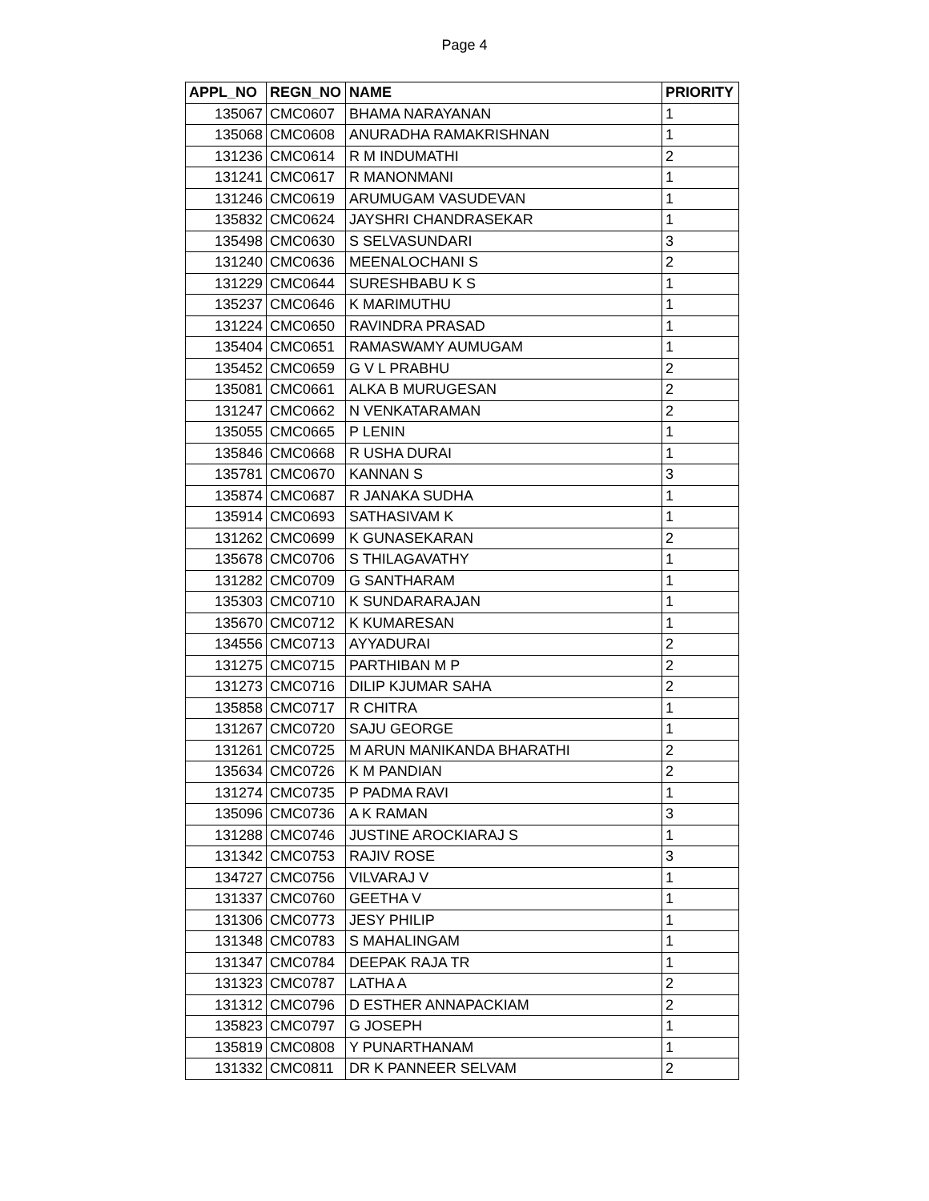Page 4
| APPL_NO | REGN_NO | NAME | PRIORITY |
| --- | --- | --- | --- |
| 135067 | CMC0607 | BHAMA NARAYANAN | 1 |
| 135068 | CMC0608 | ANURADHA RAMAKRISHNAN | 1 |
| 131236 | CMC0614 | R M INDUMATHI | 2 |
| 131241 | CMC0617 | R MANONMANI | 1 |
| 131246 | CMC0619 | ARUMUGAM VASUDEVAN | 1 |
| 135832 | CMC0624 | JAYSHRI CHANDRASEKAR | 1 |
| 135498 | CMC0630 | S SELVASUNDARI | 3 |
| 131240 | CMC0636 | MEENALOCHANI S | 2 |
| 131229 | CMC0644 | SURESHBABU K S | 1 |
| 135237 | CMC0646 | K MARIMUTHU | 1 |
| 131224 | CMC0650 | RAVINDRA PRASAD | 1 |
| 135404 | CMC0651 | RAMASWAMY AUMUGAM | 1 |
| 135452 | CMC0659 | G V L PRABHU | 2 |
| 135081 | CMC0661 | ALKA B MURUGESAN | 2 |
| 131247 | CMC0662 | N VENKATARAMAN | 2 |
| 135055 | CMC0665 | P LENIN | 1 |
| 135846 | CMC0668 | R USHA DURAI | 1 |
| 135781 | CMC0670 | KANNAN S | 3 |
| 135874 | CMC0687 | R JANAKA SUDHA | 1 |
| 135914 | CMC0693 | SATHASIVAM K | 1 |
| 131262 | CMC0699 | K GUNASEKARAN | 2 |
| 135678 | CMC0706 | S THILAGAVATHY | 1 |
| 131282 | CMC0709 | G SANTHARAM | 1 |
| 135303 | CMC0710 | K SUNDARARAJAN | 1 |
| 135670 | CMC0712 | K KUMARESAN | 1 |
| 134556 | CMC0713 | AYYADURAI | 2 |
| 131275 | CMC0715 | PARTHIBAN M P | 2 |
| 131273 | CMC0716 | DILIP KJUMAR SAHA | 2 |
| 135858 | CMC0717 | R CHITRA | 1 |
| 131267 | CMC0720 | SAJU GEORGE | 1 |
| 131261 | CMC0725 | M ARUN MANIKANDA BHARATHI | 2 |
| 135634 | CMC0726 | K M PANDIAN | 2 |
| 131274 | CMC0735 | P PADMA RAVI | 1 |
| 135096 | CMC0736 | A K RAMAN | 3 |
| 131288 | CMC0746 | JUSTINE AROCKIARAJ S | 1 |
| 131342 | CMC0753 | RAJIV ROSE | 3 |
| 134727 | CMC0756 | VILVARAJ V | 1 |
| 131337 | CMC0760 | GEETHA V | 1 |
| 131306 | CMC0773 | JESY PHILIP | 1 |
| 131348 | CMC0783 | S MAHALINGAM | 1 |
| 131347 | CMC0784 | DEEPAK RAJA TR | 1 |
| 131323 | CMC0787 | LATHA A | 2 |
| 131312 | CMC0796 | D ESTHER ANNAPACKIAM | 2 |
| 135823 | CMC0797 | G JOSEPH | 1 |
| 135819 | CMC0808 | Y PUNARTHANAM | 1 |
| 131332 | CMC0811 | DR K PANNEER SELVAM | 2 |